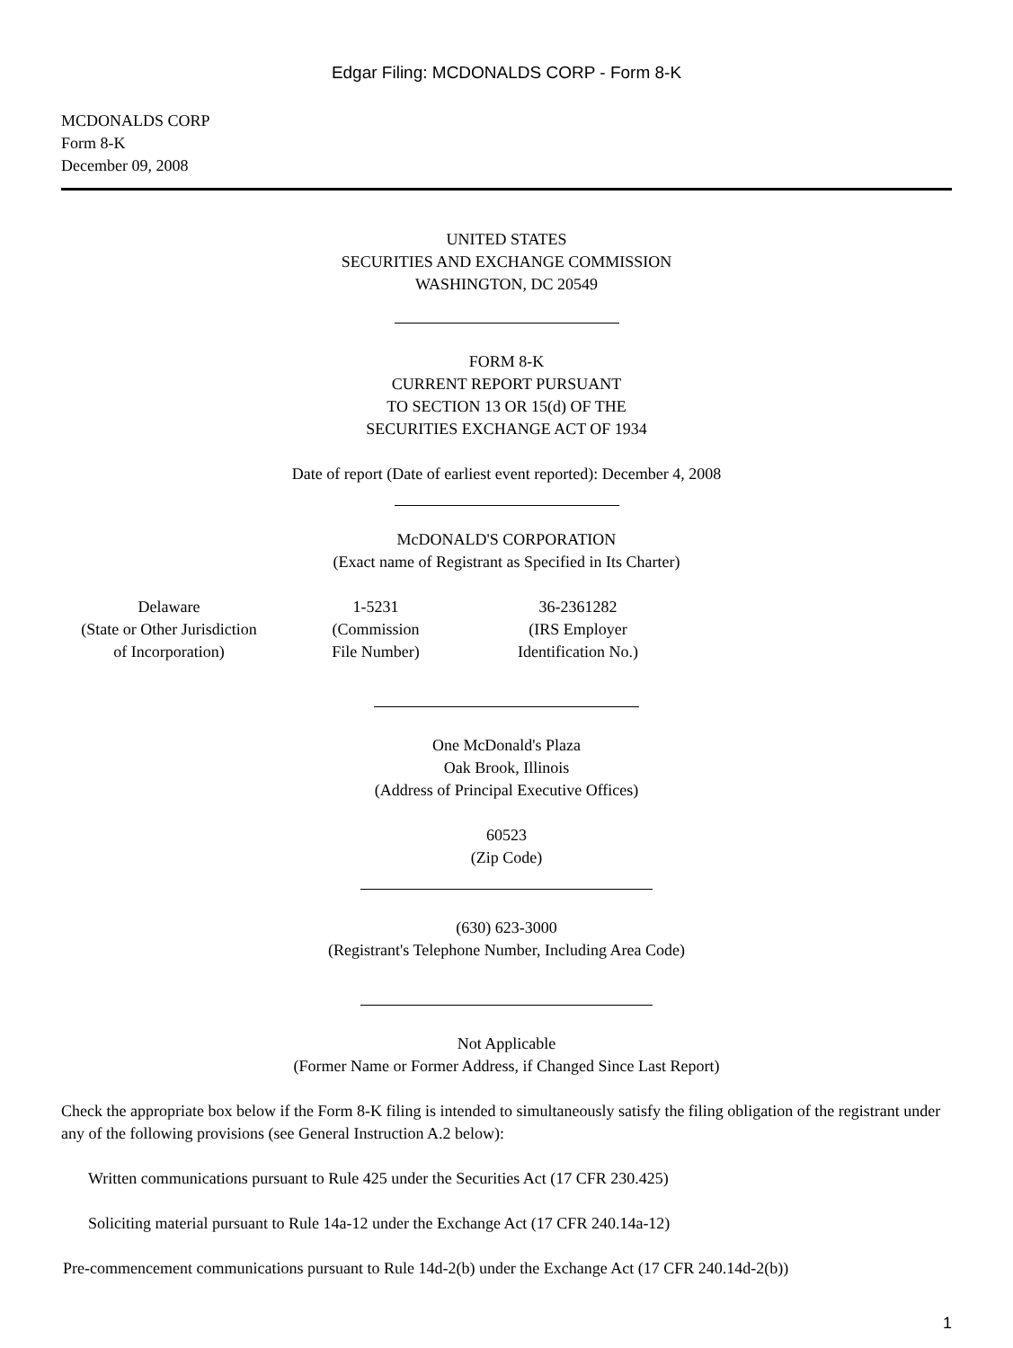Edgar Filing: MCDONALDS CORP - Form 8-K
MCDONALDS CORP
Form 8-K
December 09, 2008
UNITED STATES
SECURITIES AND EXCHANGE COMMISSION
WASHINGTON, DC 20549
FORM 8-K
CURRENT REPORT PURSUANT
TO SECTION 13 OR 15(d) OF THE
SECURITIES EXCHANGE ACT OF 1934
Date of report (Date of earliest event reported): December 4, 2008
McDONALD'S CORPORATION
(Exact name of Registrant as Specified in Its Charter)
| Delaware (State or Other Jurisdiction of Incorporation) | 1-5231 (Commission File Number) | 36-2361282 (IRS Employer Identification No.) |
One McDonald's Plaza
Oak Brook, Illinois
(Address of Principal Executive Offices)
60523
(Zip Code)
(630) 623-3000
(Registrant's Telephone Number, Including Area Code)
Not Applicable
(Former Name or Former Address, if Changed Since Last Report)
Check the appropriate box below if the Form 8-K filing is intended to simultaneously satisfy the filing obligation of the registrant under any of the following provisions (see General Instruction A.2 below):
Written communications pursuant to Rule 425 under the Securities Act (17 CFR 230.425)
Soliciting material pursuant to Rule 14a-12 under the Exchange Act (17 CFR 240.14a-12)
Pre-commencement communications pursuant to Rule 14d-2(b) under the Exchange Act (17 CFR 240.14d-2(b))
1